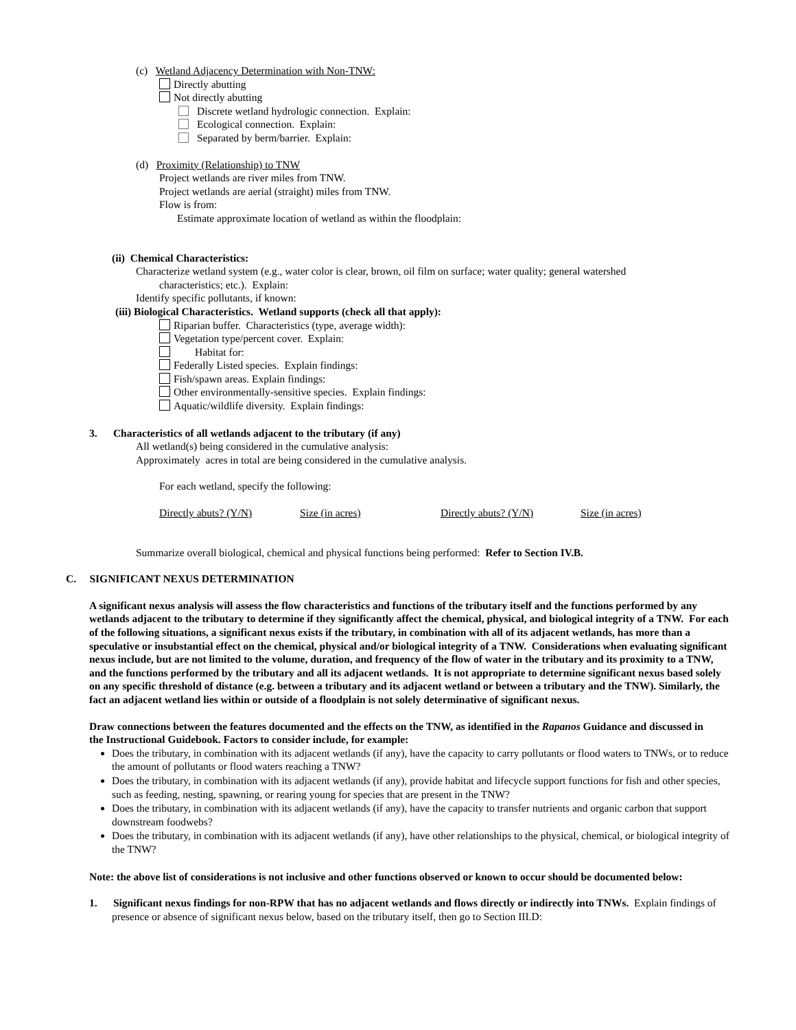(c) Wetland Adjacency Determination with Non-TNW:
Directly abutting
Not directly abutting
Discrete wetland hydrologic connection. Explain:
Ecological connection. Explain:
Separated by berm/barrier. Explain:
(d) Proximity (Relationship) to TNW
Project wetlands are river miles from TNW.
Project wetlands are aerial (straight) miles from TNW.
Flow is from:
Estimate approximate location of wetland as within the floodplain:
(ii) Chemical Characteristics:
Characterize wetland system (e.g., water color is clear, brown, oil film on surface; water quality; general watershed characteristics; etc.). Explain:
Identify specific pollutants, if known:
(iii) Biological Characteristics. Wetland supports (check all that apply):
Riparian buffer. Characteristics (type, average width):
Vegetation type/percent cover. Explain:
Habitat for:
Federally Listed species. Explain findings:
Fish/spawn areas. Explain findings:
Other environmentally-sensitive species. Explain findings:
Aquatic/wildlife diversity. Explain findings:
3. Characteristics of all wetlands adjacent to the tributary (if any)
All wetland(s) being considered in the cumulative analysis:
Approximately acres in total are being considered in the cumulative analysis.
For each wetland, specify the following:
Directly abuts? (Y/N) Size (in acres) Directly abuts? (Y/N) Size (in acres)
Summarize overall biological, chemical and physical functions being performed: Refer to Section IV.B.
C. SIGNIFICANT NEXUS DETERMINATION
A significant nexus analysis will assess the flow characteristics and functions of the tributary itself and the functions performed by any wetlands adjacent to the tributary to determine if they significantly affect the chemical, physical, and biological integrity of a TNW. For each of the following situations, a significant nexus exists if the tributary, in combination with all of its adjacent wetlands, has more than a speculative or insubstantial effect on the chemical, physical and/or biological integrity of a TNW. Considerations when evaluating significant nexus include, but are not limited to the volume, duration, and frequency of the flow of water in the tributary and its proximity to a TNW, and the functions performed by the tributary and all its adjacent wetlands. It is not appropriate to determine significant nexus based solely on any specific threshold of distance (e.g. between a tributary and its adjacent wetland or between a tributary and the TNW). Similarly, the fact an adjacent wetland lies within or outside of a floodplain is not solely determinative of significant nexus.
Draw connections between the features documented and the effects on the TNW, as identified in the Rapanos Guidance and discussed in the Instructional Guidebook. Factors to consider include, for example:
Does the tributary, in combination with its adjacent wetlands (if any), have the capacity to carry pollutants or flood waters to TNWs, or to reduce the amount of pollutants or flood waters reaching a TNW?
Does the tributary, in combination with its adjacent wetlands (if any), provide habitat and lifecycle support functions for fish and other species, such as feeding, nesting, spawning, or rearing young for species that are present in the TNW?
Does the tributary, in combination with its adjacent wetlands (if any), have the capacity to transfer nutrients and organic carbon that support downstream foodwebs?
Does the tributary, in combination with its adjacent wetlands (if any), have other relationships to the physical, chemical, or biological integrity of the TNW?
Note: the above list of considerations is not inclusive and other functions observed or known to occur should be documented below:
1. Significant nexus findings for non-RPW that has no adjacent wetlands and flows directly or indirectly into TNWs. Explain findings of presence or absence of significant nexus below, based on the tributary itself, then go to Section III.D: